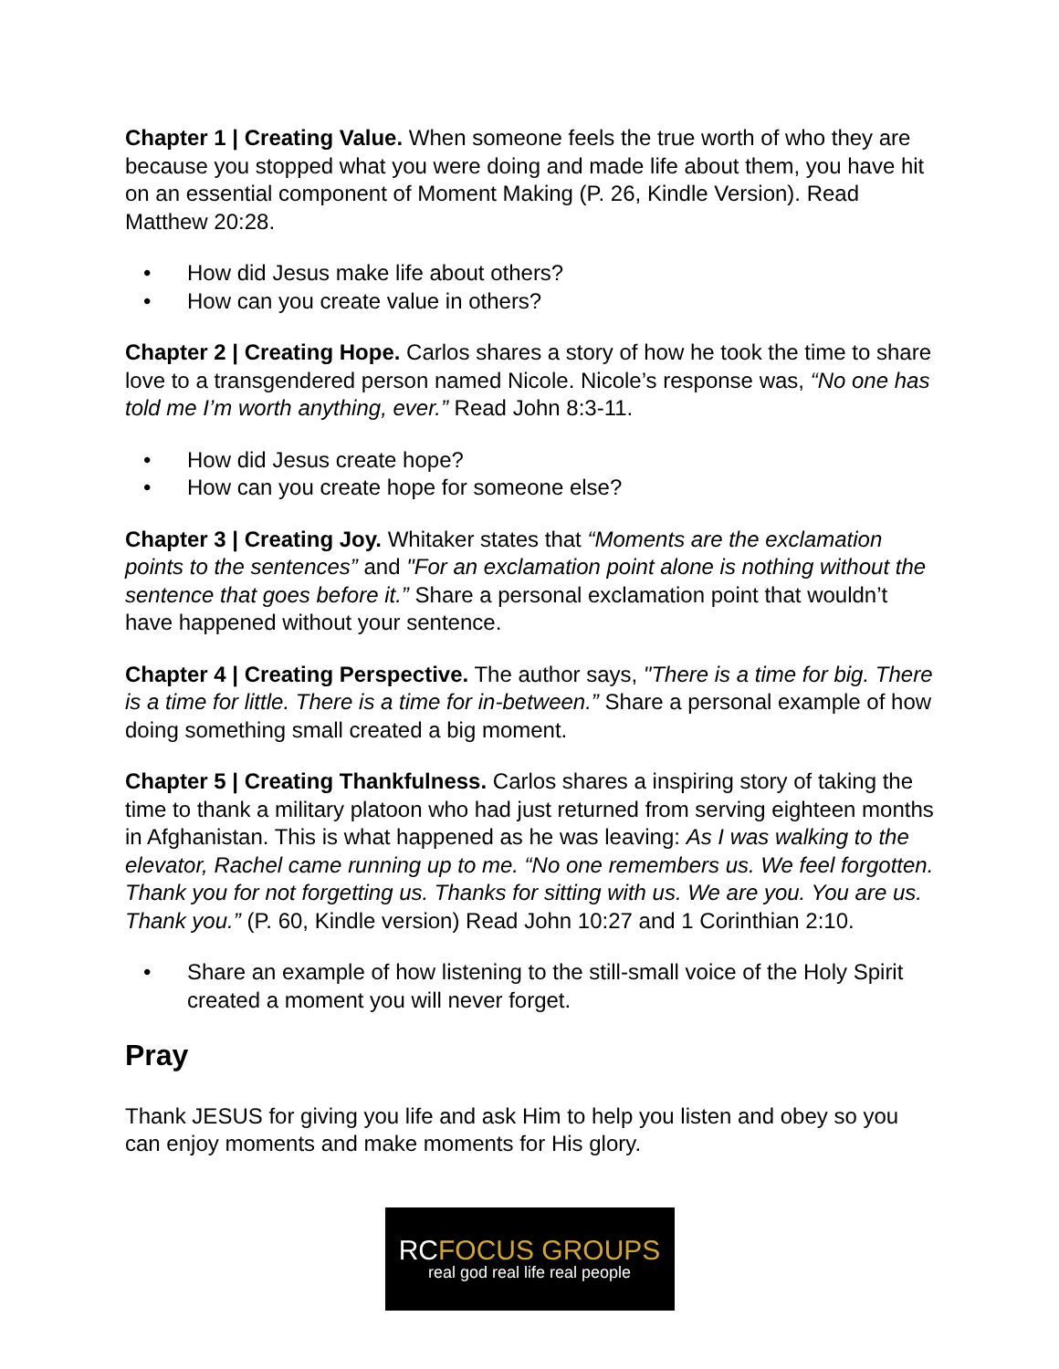Chapter 1 | Creating Value. When someone feels the true worth of who they are because you stopped what you were doing and made life about them, you have hit on an essential component of Moment Making (P. 26, Kindle Version). Read Matthew 20:28.
• How did Jesus make life about others?
• How can you create value in others?
Chapter 2 | Creating Hope. Carlos shares a story of how he took the time to share love to a transgendered person named Nicole. Nicole’s response was, “No one has told me I’m worth anything, ever.” Read John 8:3-11.
• How did Jesus create hope?
• How can you create hope for someone else?
Chapter 3 | Creating Joy. Whitaker states that “Moments are the exclamation points to the sentences” and "For an exclamation point alone is nothing without the sentence that goes before it.” Share a personal exclamation point that wouldn’t have happened without your sentence.
Chapter 4 | Creating Perspective. The author says, "There is a time for big. There is a time for little. There is a time for in-between.” Share a personal example of how doing something small created a big moment.
Chapter 5 | Creating Thankfulness. Carlos shares a inspiring story of taking the time to thank a military platoon who had just returned from serving eighteen months in Afghanistan. This is what happened as he was leaving: As I was walking to the elevator, Rachel came running up to me. “No one remembers us. We feel forgotten. Thank you for not forgetting us. Thanks for sitting with us. We are you. You are us. Thank you.” (P. 60, Kindle version) Read John 10:27 and 1 Corinthian 2:10.
• Share an example of how listening to the still-small voice of the Holy Spirit created a moment you will never forget.
Pray
Thank JESUS for giving you life and ask Him to help you listen and obey so you can enjoy moments and make moments for His glory.
RCFOCUS GROUPS
real god real life real people